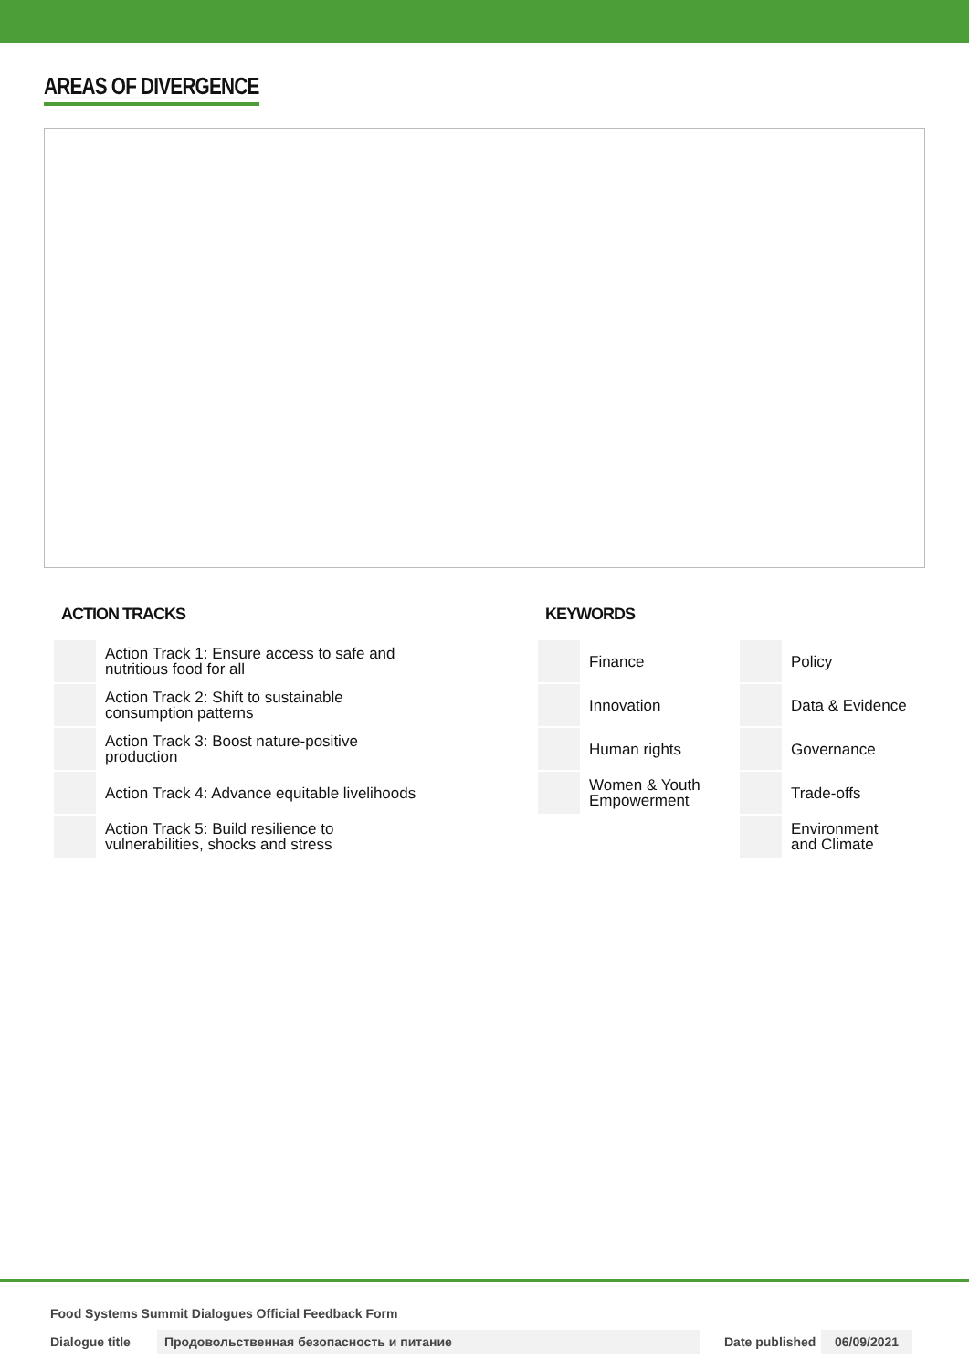AREAS OF DIVERGENCE
ACTION TRACKS
| | Action Track 1: Ensure access to safe and nutritious food for all |
| | Action Track 2: Shift to sustainable consumption patterns |
| | Action Track 3: Boost nature-positive production |
| | Action Track 4: Advance equitable livelihoods |
| | Action Track 5: Build resilience to vulnerabilities, shocks and stress |
KEYWORDS
| | Finance | | Policy |
| | Innovation | | Data & Evidence |
| | Human rights | | Governance |
| | Women & Youth Empowerment | | Trade-offs |
| | | | Environment and Climate |
Food Systems Summit Dialogues Official Feedback Form
Dialogue title Продовольственная безопасность и питание Date published 06/09/2021